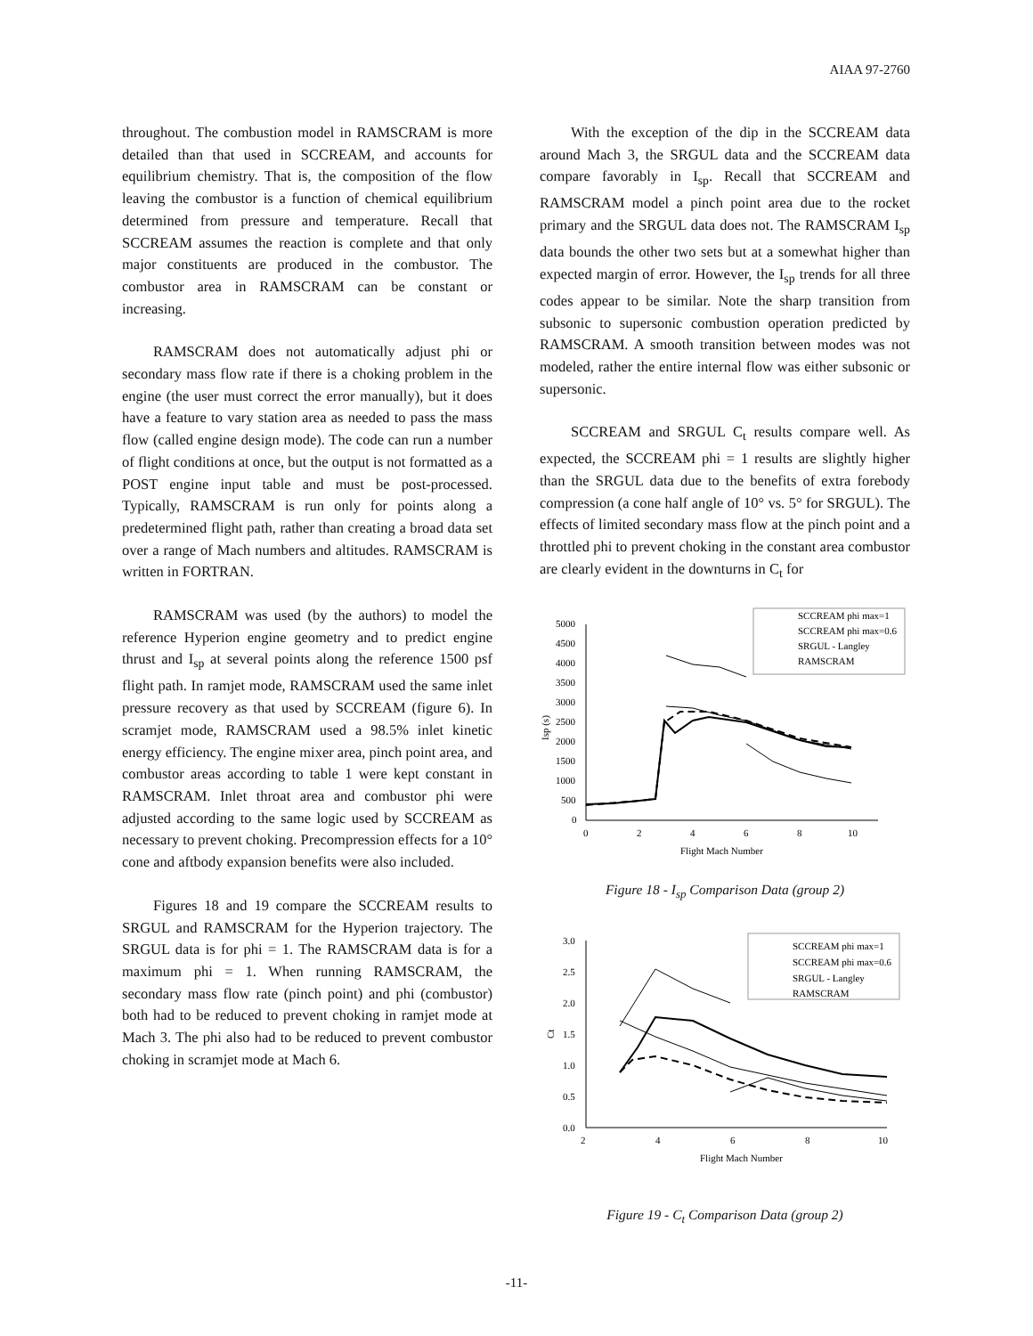AIAA 97-2760
throughout. The combustion model in RAMSCRAM is more detailed than that used in SCCREAM, and accounts for equilibrium chemistry. That is, the composition of the flow leaving the combustor is a function of chemical equilibrium determined from pressure and temperature. Recall that SCCREAM assumes the reaction is complete and that only major constituents are produced in the combustor. The combustor area in RAMSCRAM can be constant or increasing.
RAMSCRAM does not automatically adjust phi or secondary mass flow rate if there is a choking problem in the engine (the user must correct the error manually), but it does have a feature to vary station area as needed to pass the mass flow (called engine design mode). The code can run a number of flight conditions at once, but the output is not formatted as a POST engine input table and must be post-processed. Typically, RAMSCRAM is run only for points along a predetermined flight path, rather than creating a broad data set over a range of Mach numbers and altitudes. RAMSCRAM is written in FORTRAN.
RAMSCRAM was used (by the authors) to model the reference Hyperion engine geometry and to predict engine thrust and I<sub>sp</sub> at several points along the reference 1500 psf flight path. In ramjet mode, RAMSCRAM used the same inlet pressure recovery as that used by SCCREAM (figure 6). In scramjet mode, RAMSCRAM used a 98.5% inlet kinetic energy efficiency. The engine mixer area, pinch point area, and combustor areas according to table 1 were kept constant in RAMSCRAM. Inlet throat area and combustor phi were adjusted according to the same logic used by SCCREAM as necessary to prevent choking. Precompression effects for a 10° cone and aftbody expansion benefits were also included.
Figures 18 and 19 compare the SCCREAM results to SRGUL and RAMSCRAM for the Hyperion trajectory. The SRGUL data is for phi = 1. The RAMSCRAM data is for a maximum phi = 1. When running RAMSCRAM, the secondary mass flow rate (pinch point) and phi (combustor) both had to be reduced to prevent choking in ramjet mode at Mach 3. The phi also had to be reduced to prevent combustor choking in scramjet mode at Mach 6.
With the exception of the dip in the SCCREAM data around Mach 3, the SRGUL data and the SCCREAM data compare favorably in I<sub>sp</sub>. Recall that SCCREAM and RAMSCRAM model a pinch point area due to the rocket primary and the SRGUL data does not. The RAMSCRAM I<sub>sp</sub> data bounds the other two sets but at a somewhat higher than expected margin of error. However, the I<sub>sp</sub> trends for all three codes appear to be similar. Note the sharp transition from subsonic to supersonic combustion operation predicted by RAMSCRAM. A smooth transition between modes was not modeled, rather the entire internal flow was either subsonic or supersonic.
SCCREAM and SRGUL C<sub>t</sub> results compare well. As expected, the SCCREAM phi = 1 results are slightly higher than the SRGUL data due to the benefits of extra forebody compression (a cone half angle of 10° vs. 5° for SRGUL). The effects of limited secondary mass flow at the pinch point and a throttled phi to prevent choking in the constant area combustor are clearly evident in the downturns in C<sub>t</sub> for
5000
4500
4000
3500
3000
2500
2000
1500
1000
500
0
0
2
4
6
8
10
Flight Mach Number
Isp (s)
SCCREAM phi max=1
SCCREAM phi max=0.6
SRGUL - Langley
RAMSCRAM
Figure 18 - I<sub>sp</sub> Comparison Data (group 2)
3.0
2.5
2.0
1.5
1.0
0.5
0.0
2
4
6
8
10
Flight Mach Number
Ct
SCCREAM phi max=1
SCCREAM phi max=0.6
SRGUL - Langley
RAMSCRAM
Figure 19 - C<sub>t</sub> Comparison Data (group 2)
-11-